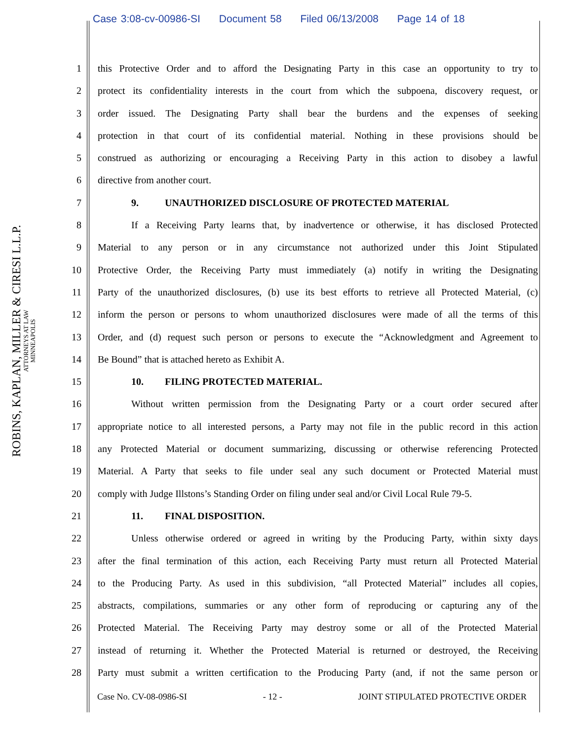Case 3:08-cv-00986-SI Document 58 Filed 06/13/2008 Page 14 of 18
ROBINS, KAPLAN, MILLER & CIRESI L.L.P.
ATTORNEYS AT LAW
MINNEAPOLIS
1 this Protective Order and to afford the Designating Party in this case an opportunity to try to
2 protect its confidentiality interests in the court from which the subpoena, discovery request, or
3 order issued. The Designating Party shall bear the burdens and the expenses of seeking
4 protection in that court of its confidential material. Nothing in these provisions should be
5 construed as authorizing or encouraging a Receiving Party in this action to disobey a lawful
6 directive from another court.
7 9. UNAUTHORIZED DISCLOSURE OF PROTECTED MATERIAL
8 If a Receiving Party learns that, by inadvertence or otherwise, it has disclosed Protected
9 Material to any person or in any circumstance not authorized under this Joint Stipulated
10 Protective Order, the Receiving Party must immediately (a) notify in writing the Designating
11 Party of the unauthorized disclosures, (b) use its best efforts to retrieve all Protected Material, (c)
12 inform the person or persons to whom unauthorized disclosures were made of all the terms of this
13 Order, and (d) request such person or persons to execute the “Acknowledgment and Agreement to
14 Be Bound” that is attached hereto as Exhibit A.
15 10. FILING PROTECTED MATERIAL.
16 Without written permission from the Designating Party or a court order secured after
17 appropriate notice to all interested persons, a Party may not file in the public record in this action
18 any Protected Material or document summarizing, discussing or otherwise referencing Protected
19 Material. A Party that seeks to file under seal any such document or Protected Material must
20 comply with Judge Illstons’s Standing Order on filing under seal and/or Civil Local Rule 79-5.
21 11. FINAL DISPOSITION.
22 Unless otherwise ordered or agreed in writing by the Producing Party, within sixty days
23 after the final termination of this action, each Receiving Party must return all Protected Material
24 to the Producing Party. As used in this subdivision, “all Protected Material” includes all copies,
25 abstracts, compilations, summaries or any other form of reproducing or capturing any of the
26 Protected Material. The Receiving Party may destroy some or all of the Protected Material
27 instead of returning it. Whether the Protected Material is returned or destroyed, the Receiving
28 Party must submit a written certification to the Producing Party (and, if not the same person or
Case No. CV-08-0986-SI - 12 - JOINT STIPULATED PROTECTIVE ORDER